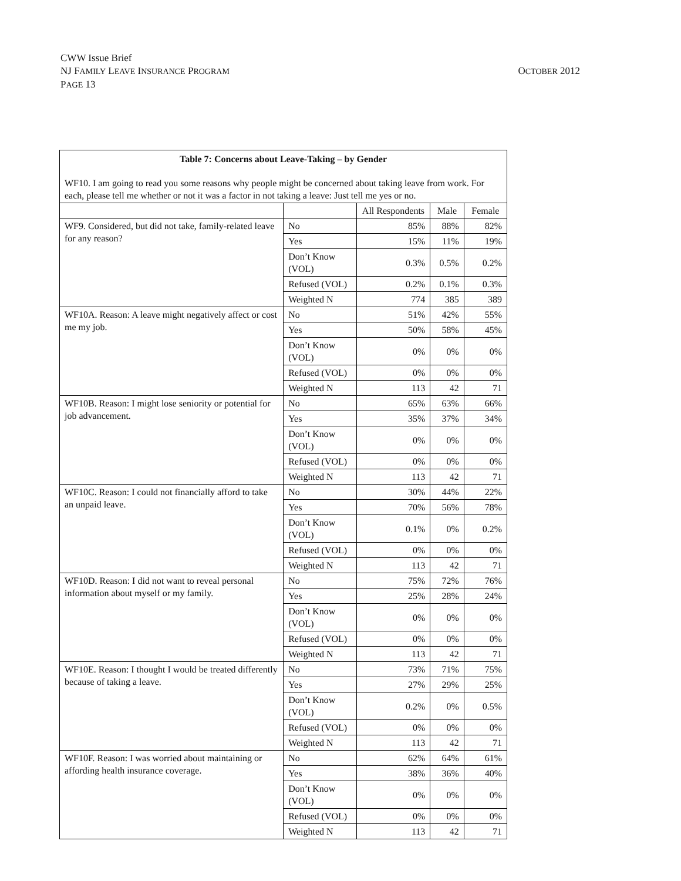CWW Issue Brief
NJ FAMILY LEAVE INSURANCE PROGRAM
PAGE 13
OCTOBER 2012
| Table 7: Concerns about Leave-Taking – by Gender WF10. I am going to read you some reasons why people might be concerned about taking leave from work. For each, please tell me whether or not it was a factor in not taking a leave: Just tell me yes or no. | | | | |
| --- | --- | --- | --- | --- |
| | | All Respondents | Male | Female |
| WF9. Considered, but did not take, family-related leave for any reason? | No | 85% | 88% | 82% |
| | Yes | 15% | 11% | 19% |
| | Don’t Know (VOL) | 0.3% | 0.5% | 0.2% |
| | Refused (VOL) | 0.2% | 0.1% | 0.3% |
| | Weighted N | 774 | 385 | 389 |
| WF10A. Reason: A leave might negatively affect or cost me my job. | No | 51% | 42% | 55% |
| | Yes | 50% | 58% | 45% |
| | Don’t Know (VOL) | 0% | 0% | 0% |
| | Refused (VOL) | 0% | 0% | 0% |
| | Weighted N | 113 | 42 | 71 |
| WF10B. Reason: I might lose seniority or potential for job advancement. | No | 65% | 63% | 66% |
| | Yes | 35% | 37% | 34% |
| | Don’t Know (VOL) | 0% | 0% | 0% |
| | Refused (VOL) | 0% | 0% | 0% |
| | Weighted N | 113 | 42 | 71 |
| WF10C. Reason: I could not financially afford to take an unpaid leave. | No | 30% | 44% | 22% |
| | Yes | 70% | 56% | 78% |
| | Don’t Know (VOL) | 0.1% | 0% | 0.2% |
| | Refused (VOL) | 0% | 0% | 0% |
| | Weighted N | 113 | 42 | 71 |
| WF10D. Reason: I did not want to reveal personal information about myself or my family. | No | 75% | 72% | 76% |
| | Yes | 25% | 28% | 24% |
| | Don’t Know (VOL) | 0% | 0% | 0% |
| | Refused (VOL) | 0% | 0% | 0% |
| | Weighted N | 113 | 42 | 71 |
| WF10E. Reason: I thought I would be treated differently because of taking a leave. | No | 73% | 71% | 75% |
| | Yes | 27% | 29% | 25% |
| | Don’t Know (VOL) | 0.2% | 0% | 0.5% |
| | Refused (VOL) | 0% | 0% | 0% |
| | Weighted N | 113 | 42 | 71 |
| WF10F. Reason: I was worried about maintaining or affording health insurance coverage. | No | 62% | 64% | 61% |
| | Yes | 38% | 36% | 40% |
| | Don’t Know (VOL) | 0% | 0% | 0% |
| | Refused (VOL) | 0% | 0% | 0% |
| | Weighted N | 113 | 42 | 71 |